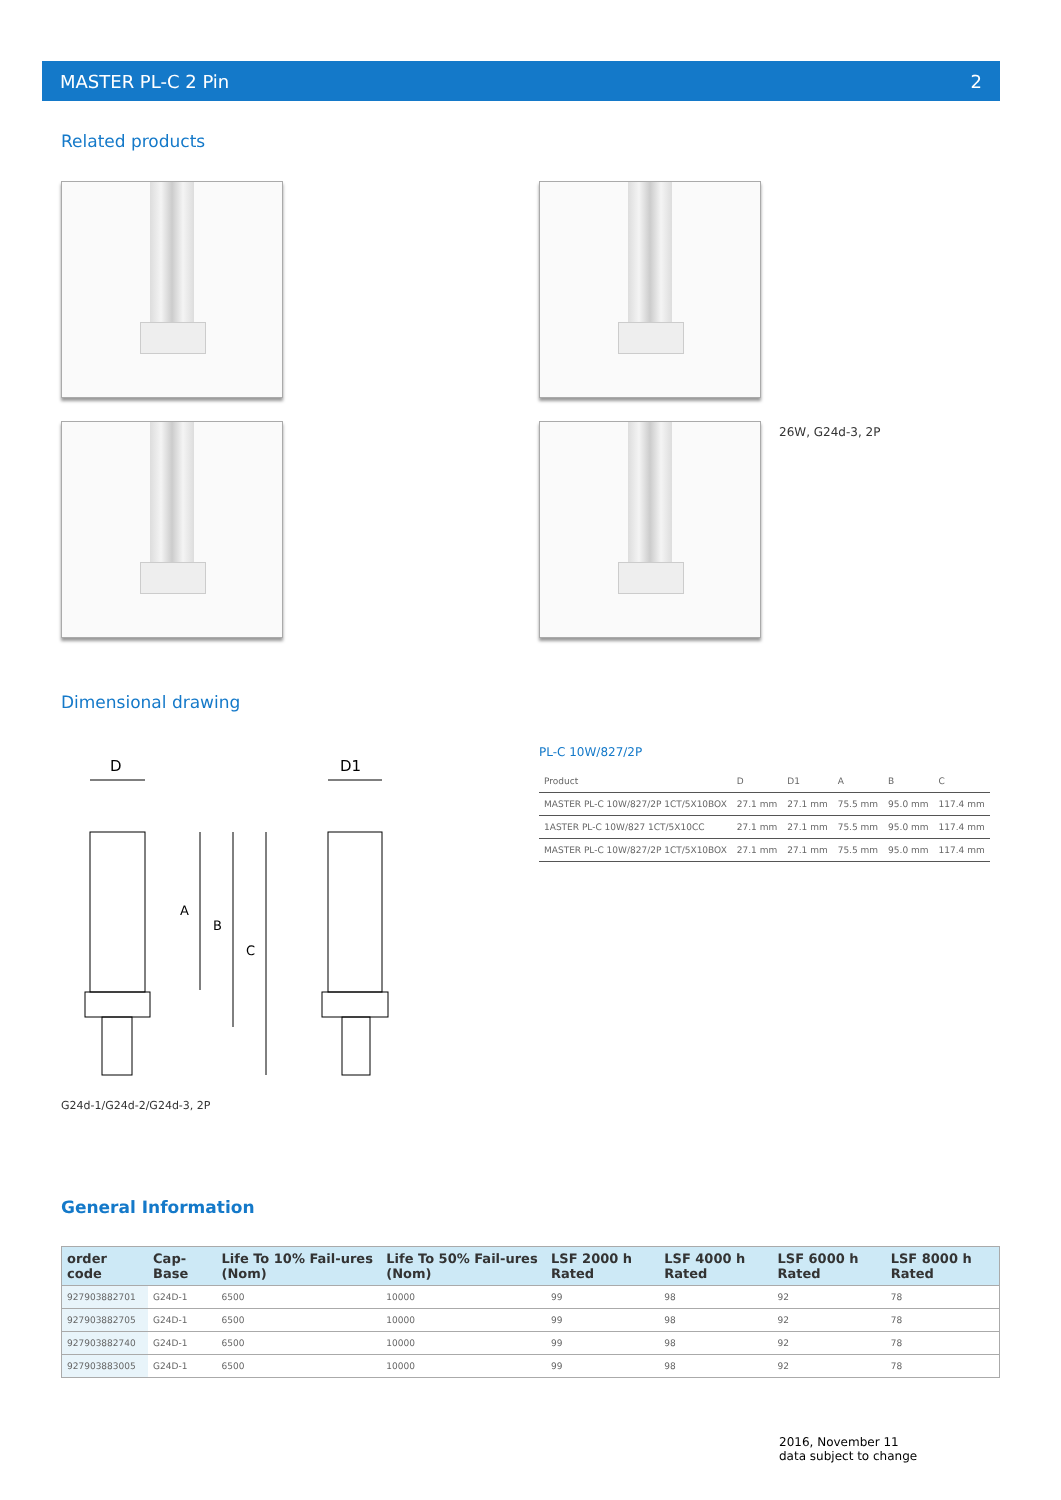MASTER PL-C 2 Pin 2
Related products
26W, G24d-3, 2P
Dimensional drawing
D
D1
A
B
C
G24d-1/G24d-2/G24d-3, 2P
PL-C 10W/827/2P
| Product | D | D1 | A | B | C |
| --- | --- | --- | --- | --- | --- |
| MASTER PL-C 10W/827/2P 1CT/5X10BOX | 27.1 mm | 27.1 mm | 75.5 mm | 95.0 mm | 117.4 mm |
| 1ASTER PL-C 10W/827 1CT/5X10CC | 27.1 mm | 27.1 mm | 75.5 mm | 95.0 mm | 117.4 mm |
| MASTER PL-C 10W/827/2P 1CT/5X10BOX | 27.1 mm | 27.1 mm | 75.5 mm | 95.0 mm | 117.4 mm |
General Information
| order code | Cap-Base | Life To 10% Fail-ures (Nom) | Life To 50% Fail-ures (Nom) | LSF 2000 h Rated | LSF 4000 h Rated | LSF 6000 h Rated | LSF 8000 h Rated |
| --- | --- | --- | --- | --- | --- | --- | --- |
| 927903882701 | G24D-1 | 6500 | 10000 | 99 | 98 | 92 | 78 |
| 927903882705 | G24D-1 | 6500 | 10000 | 99 | 98 | 92 | 78 |
| 927903882740 | G24D-1 | 6500 | 10000 | 99 | 98 | 92 | 78 |
| 927903883005 | G24D-1 | 6500 | 10000 | 99 | 98 | 92 | 78 |
2016, November 11
data subject to change